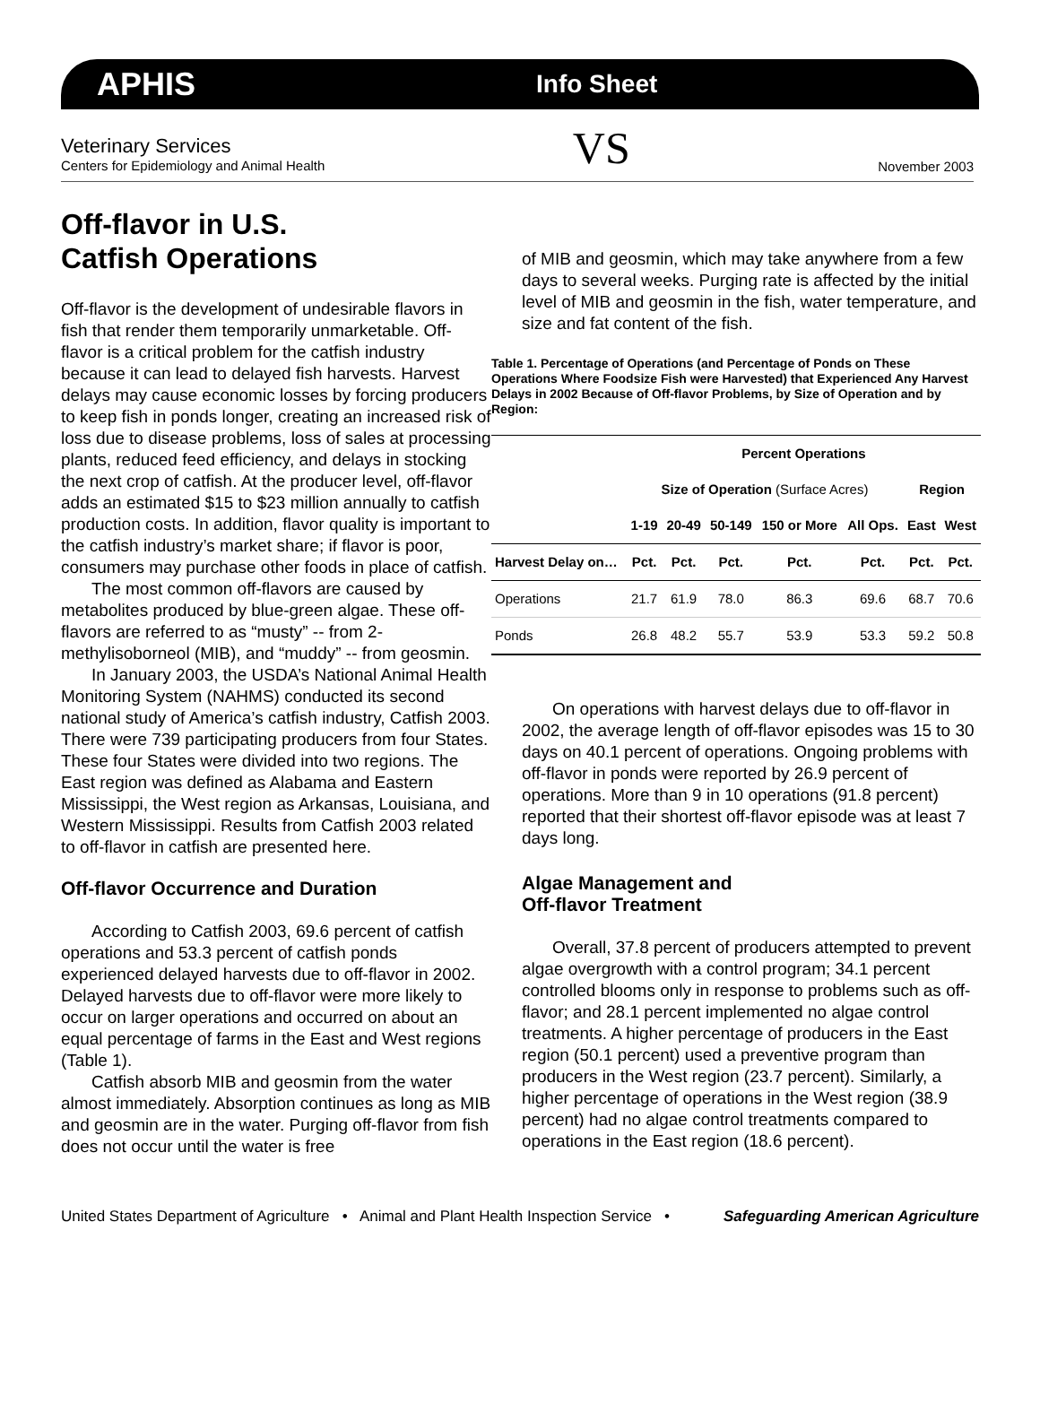APHIS Info Sheet
Veterinary Services
Centers for Epidemiology and Animal Health
VS
November 2003
Off-flavor in U.S.
Catfish Operations
Off-flavor is the development of undesirable flavors in fish that render them temporarily unmarketable. Off-flavor is a critical problem for the catfish industry because it can lead to delayed fish harvests. Harvest delays may cause economic losses by forcing producers to keep fish in ponds longer, creating an increased risk of loss due to disease problems, loss of sales at processing plants, reduced feed efficiency, and delays in stocking the next crop of catfish. At the producer level, off-flavor adds an estimated $15 to $23 million annually to catfish production costs. In addition, flavor quality is important to the catfish industry’s market share; if flavor is poor, consumers may purchase other foods in place of catfish.
The most common off-flavors are caused by metabolites produced by blue-green algae. These off-flavors are referred to as “musty” -- from 2-methylisoborneol (MIB), and “muddy” -- from geosmin.
In January 2003, the USDA’s National Animal Health Monitoring System (NAHMS) conducted its second national study of America’s catfish industry, Catfish 2003. There were 739 participating producers from four States. These four States were divided into two regions. The East region was defined as Alabama and Eastern Mississippi, the West region as Arkansas, Louisiana, and Western Mississippi. Results from Catfish 2003 related to off-flavor in catfish are presented here.
Off-flavor Occurrence and Duration
According to Catfish 2003, 69.6 percent of catfish operations and 53.3 percent of catfish ponds experienced delayed harvests due to off-flavor in 2002. Delayed harvests due to off-flavor were more likely to occur on larger operations and occurred on about an equal percentage of farms in the East and West regions (Table 1).
Catfish absorb MIB and geosmin from the water almost immediately. Absorption continues as long as MIB and geosmin are in the water. Purging off-flavor from fish does not occur until the water is free
of MIB and geosmin, which may take anywhere from a few days to several weeks. Purging rate is affected by the initial level of MIB and geosmin in the fish, water temperature, and size and fat content of the fish.
Table 1. Percentage of Operations (and Percentage of Ponds on These Operations Where Foodsize Fish were Harvested) that Experienced Any Harvest Delays in 2002 Because of Off-flavor Problems, by Size of Operation and by Region:
| | Percent Operations | | | | | | |
| --- | --- | --- | --- | --- | --- | --- | --- |
| | Size of Operation (Surface Acres) | | | | | Region | |
| | 1-19 | 20-49 | 50-149 | 150 or More | All Ops. | East | West |
| Harvest Delay on… | Pct. | Pct. | Pct. | Pct. | Pct. | Pct. | Pct. |
| Operations | 21.7 | 61.9 | 78.0 | 86.3 | 69.6 | 68.7 | 70.6 |
| Ponds | 26.8 | 48.2 | 55.7 | 53.9 | 53.3 | 59.2 | 50.8 |
On operations with harvest delays due to off-flavor in 2002, the average length of off-flavor episodes was 15 to 30 days on 40.1 percent of operations. Ongoing problems with off-flavor in ponds were reported by 26.9 percent of operations. More than 9 in 10 operations (91.8 percent) reported that their shortest off-flavor episode was at least 7 days long.
Algae Management and
Off-flavor Treatment
Overall, 37.8 percent of producers attempted to prevent algae overgrowth with a control program; 34.1 percent controlled blooms only in response to problems such as off-flavor; and 28.1 percent implemented no algae control treatments. A higher percentage of producers in the East region (50.1 percent) used a preventive program than producers in the West region (23.7 percent). Similarly, a higher percentage of operations in the West region (38.9 percent) had no algae control treatments compared to operations in the East region (18.6 percent).
United States Department of Agriculture • Animal and Plant Health Inspection Service • Safeguarding American Agriculture